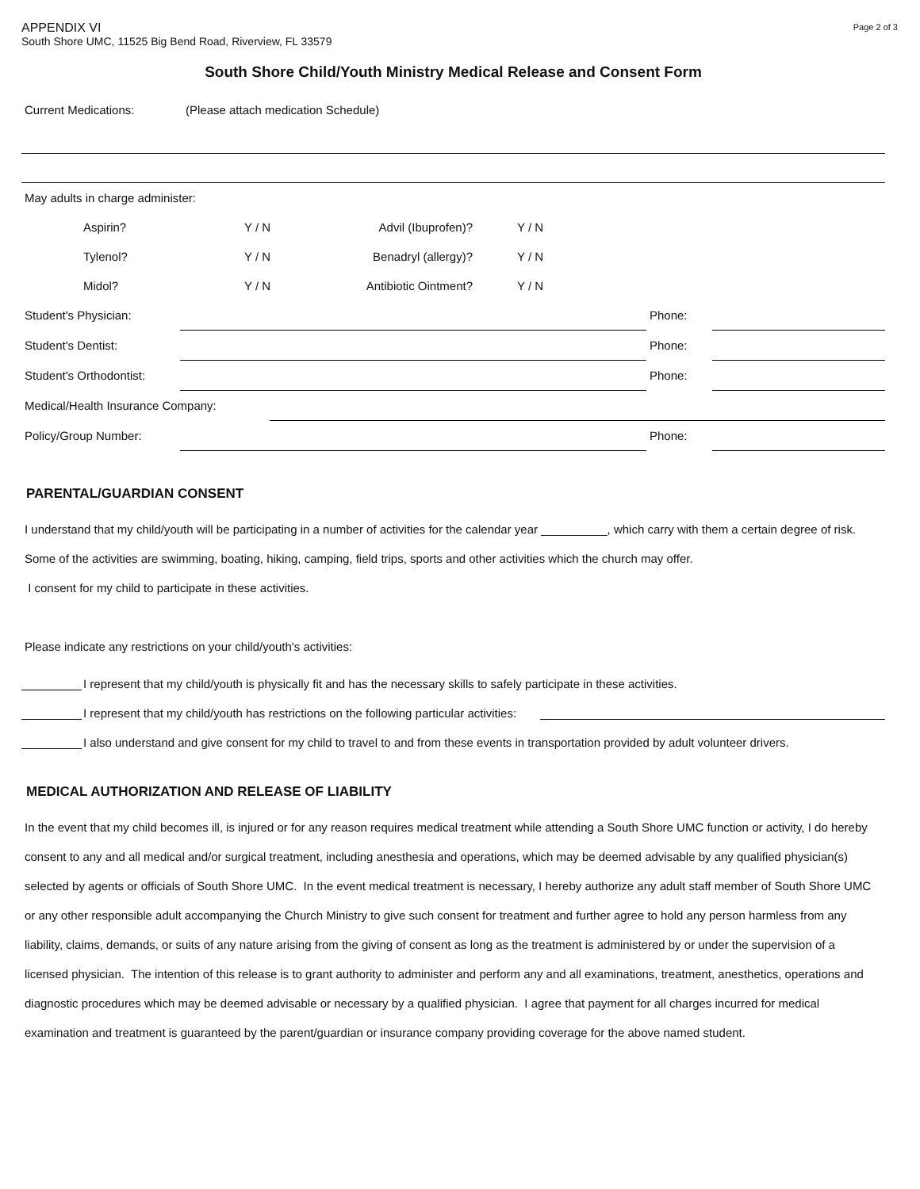Page 2 of 3
APPENDIX VI
South Shore UMC, 11525 Big Bend Road, Riverview, FL 33579
South Shore Child/Youth Ministry Medical Release and Consent Form
| Current Medications: | (Please attach medication Schedule) |
| May adults in charge administer: | | | |
| Aspirin? | Y / N | Advil (Ibuprofen)? | Y / N |
| Tylenol? | Y / N | Benadryl (allergy)? | Y / N |
| Midol? | Y / N | Antibiotic Ointment? | Y / N |
| Student's Physician: | | Phone: | |
| Student's Dentist: | | Phone: | |
| Student's Orthodontist: | | Phone: | |
| Medical/Health Insurance Company: | |
| Policy/Group Number: | | Phone: | |
PARENTAL/GUARDIAN CONSENT
I understand that my child/youth will be participating in a number of activities for the calendar year __________, which carry with them a certain degree of risk. Some of the activities are swimming, boating, hiking, camping, field trips, sports and other activities which the church may offer.
I consent for my child to participate in these activities.
Please indicate any restrictions on your child/youth's activities:
I represent that my child/youth is physically fit and has the necessary skills to safely participate in these activities.
I represent that my child/youth has restrictions on the following particular activities:
I also understand and give consent for my child to travel to and from these events in transportation provided by adult volunteer drivers.
MEDICAL AUTHORIZATION AND RELEASE OF LIABILITY
In the event that my child becomes ill, is injured or for any reason requires medical treatment while attending a South Shore UMC function or activity, I do hereby consent to any and all medical and/or surgical treatment, including anesthesia and operations, which may be deemed advisable by any qualified physician(s) selected by agents or officials of South Shore UMC. In the event medical treatment is necessary, I hereby authorize any adult staff member of South Shore UMC or any other responsible adult accompanying the Church Ministry to give such consent for treatment and further agree to hold any person harmless from any liability, claims, demands, or suits of any nature arising from the giving of consent as long as the treatment is administered by or under the supervision of a licensed physician. The intention of this release is to grant authority to administer and perform any and all examinations, treatment, anesthetics, operations and diagnostic procedures which may be deemed advisable or necessary by a qualified physician. I agree that payment for all charges incurred for medical examination and treatment is guaranteed by the parent/guardian or insurance company providing coverage for the above named student.